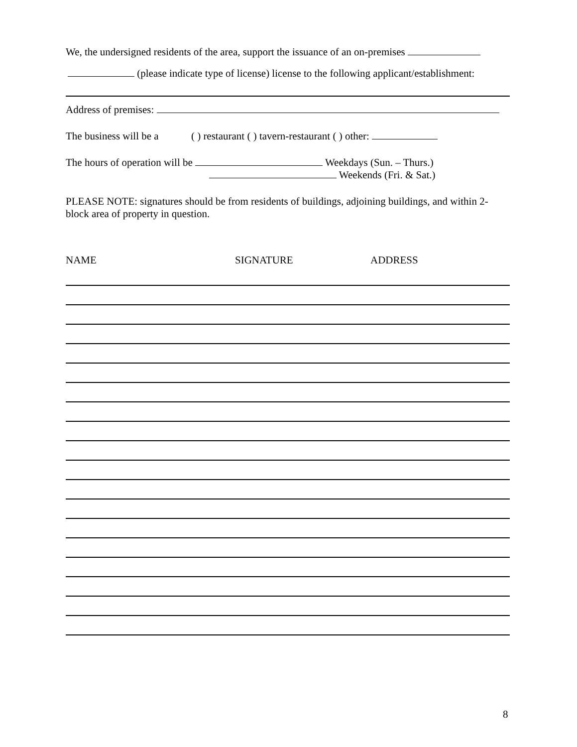We, the undersigned residents of the area, support the issuance of an on-premises
(please indicate type of license) license to the following applicant/establishment:
Address of premises:
The business will be a ( ) restaurant ( ) tavern-restaurant ( ) other:
The hours of operation will be Weekdays (Sun. – Thurs.)
Weekends (Fri. & Sat.)
PLEASE NOTE: signatures should be from residents of buildings, adjoining buildings, and within 2-block area of property in question.
NAME SIGNATURE ADDRESS
8